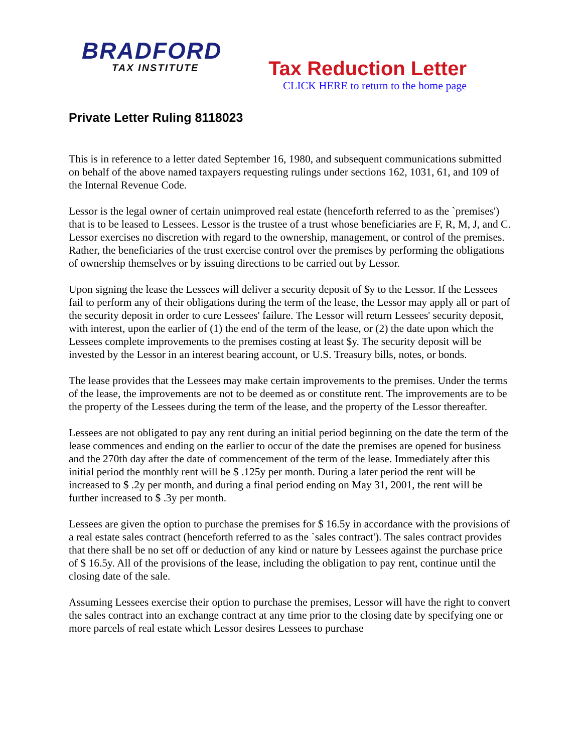BRADFORD
TAX INSTITUTE
Tax Reduction Letter
CLICK HERE to return to the home page
Private Letter Ruling 8118023
This is in reference to a letter dated September 16, 1980, and subsequent communications submitted on behalf of the above named taxpayers requesting rulings under sections 162, 1031, 61, and 109 of the Internal Revenue Code.
Lessor is the legal owner of certain unimproved real estate (henceforth referred to as the `premises') that is to be leased to Lessees. Lessor is the trustee of a trust whose beneficiaries are F, R, M, J, and C. Lessor exercises no discretion with regard to the ownership, management, or control of the premises. Rather, the beneficiaries of the trust exercise control over the premises by performing the obligations of ownership themselves or by issuing directions to be carried out by Lessor.
Upon signing the lease the Lessees will deliver a security deposit of $y to the Lessor. If the Lessees fail to perform any of their obligations during the term of the lease, the Lessor may apply all or part of the security deposit in order to cure Lessees' failure. The Lessor will return Lessees' security deposit, with interest, upon the earlier of (1) the end of the term of the lease, or (2) the date upon which the Lessees complete improvements to the premises costing at least $y. The security deposit will be invested by the Lessor in an interest bearing account, or U.S. Treasury bills, notes, or bonds.
The lease provides that the Lessees may make certain improvements to the premises. Under the terms of the lease, the improvements are not to be deemed as or constitute rent. The improvements are to be the property of the Lessees during the term of the lease, and the property of the Lessor thereafter.
Lessees are not obligated to pay any rent during an initial period beginning on the date the term of the lease commences and ending on the earlier to occur of the date the premises are opened for business and the 270th day after the date of commencement of the term of the lease. Immediately after this initial period the monthly rent will be $ .125y per month. During a later period the rent will be increased to $ .2y per month, and during a final period ending on May 31, 2001, the rent will be further increased to $ .3y per month.
Lessees are given the option to purchase the premises for $ 16.5y in accordance with the provisions of a real estate sales contract (henceforth referred to as the `sales contract'). The sales contract provides that there shall be no set off or deduction of any kind or nature by Lessees against the purchase price of $ 16.5y. All of the provisions of the lease, including the obligation to pay rent, continue until the closing date of the sale.
Assuming Lessees exercise their option to purchase the premises, Lessor will have the right to convert the sales contract into an exchange contract at any time prior to the closing date by specifying one or more parcels of real estate which Lessor desires Lessees to purchase